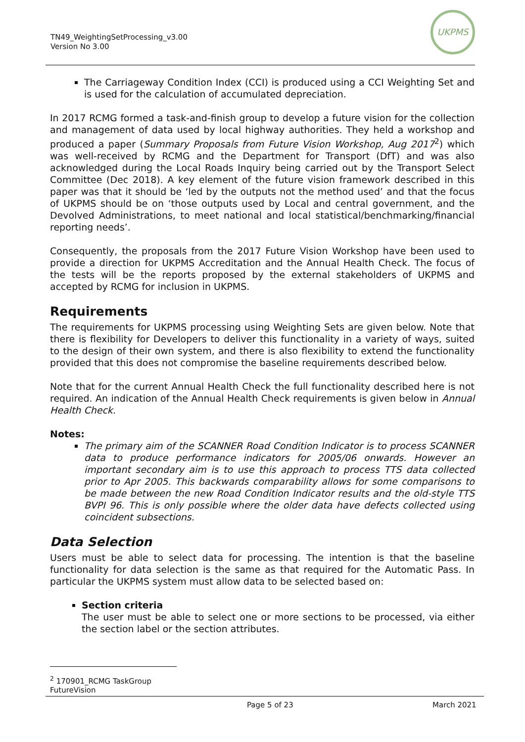TN49_WeightingSetProcessing_v3.00
Version No 3.00
UKPMS
The Carriageway Condition Index (CCI) is produced using a CCI Weighting Set and is used for the calculation of accumulated depreciation.
In 2017 RCMG formed a task-and-finish group to develop a future vision for the collection and management of data used by local highway authorities. They held a workshop and produced a paper (Summary Proposals from Future Vision Workshop, Aug 2017<sup>2</sup>) which was well-received by RCMG and the Department for Transport (DfT) and was also acknowledged during the Local Roads Inquiry being carried out by the Transport Select Committee (Dec 2018). A key element of the future vision framework described in this paper was that it should be ‘led by the outputs not the method used’ and that the focus of UKPMS should be on ‘those outputs used by Local and central government, and the Devolved Administrations, to meet national and local statistical/benchmarking/financial reporting needs’.
Consequently, the proposals from the 2017 Future Vision Workshop have been used to provide a direction for UKPMS Accreditation and the Annual Health Check. The focus of the tests will be the reports proposed by the external stakeholders of UKPMS and accepted by RCMG for inclusion in UKPMS.
Requirements
The requirements for UKPMS processing using Weighting Sets are given below. Note that there is flexibility for Developers to deliver this functionality in a variety of ways, suited to the design of their own system, and there is also flexibility to extend the functionality provided that this does not compromise the baseline requirements described below.
Note that for the current Annual Health Check the full functionality described here is not required. An indication of the Annual Health Check requirements is given below in Annual Health Check.
Notes:
The primary aim of the SCANNER Road Condition Indicator is to process SCANNER data to produce performance indicators for 2005/06 onwards. However an important secondary aim is to use this approach to process TTS data collected prior to Apr 2005. This backwards comparability allows for some comparisons to be made between the new Road Condition Indicator results and the old-style TTS BVPI 96. This is only possible where the older data have defects collected using coincident subsections.
Data Selection
Users must be able to select data for processing. The intention is that the baseline functionality for data selection is the same as that required for the Automatic Pass. In particular the UKPMS system must allow data to be selected based on:
Section criteria
The user must be able to select one or more sections to be processed, via either the section label or the section attributes.
<sup>2</sup> 170901_RCMG TaskGroup FutureVision
Page 5 of 23 March 2021